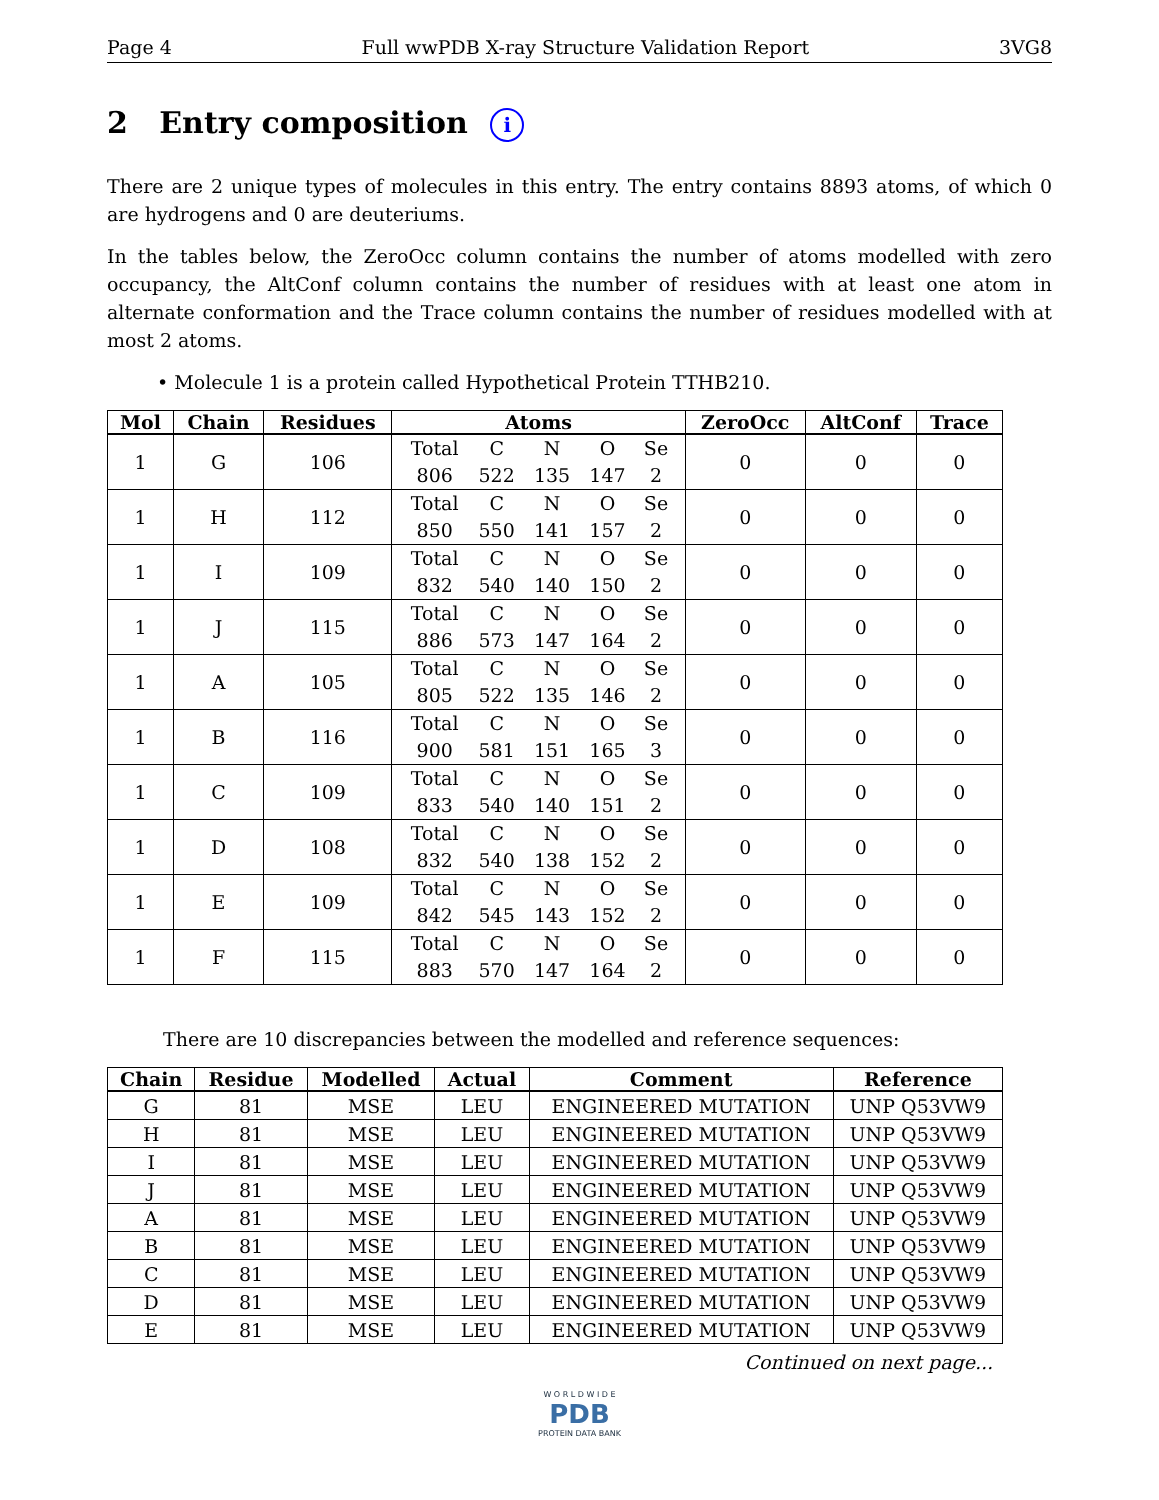Page 4 Full wwPDB X-ray Structure Validation Report 3VG8
2 Entry composition i
There are 2 unique types of molecules in this entry. The entry contains 8893 atoms, of which 0 are hydrogens and 0 are deuteriums.
In the tables below, the ZeroOcc column contains the number of atoms modelled with zero occupancy, the AltConf column contains the number of residues with at least one atom in alternate conformation and the Trace column contains the number of residues modelled with at most 2 atoms.
• Molecule 1 is a protein called Hypothetical Protein TTHB210.
| Mol | Chain | Residues | Atoms | ZeroOcc | AltConf | Trace |
| --- | --- | --- | --- | --- | --- | --- |
| 1 | G | 106 | / Total / C / N / O / Se / / 806 / 522 / 135 / 147 / 2 / | 0 | 0 | 0 |
| 1 | H | 112 | / Total / C / N / O / Se / / 850 / 550 / 141 / 157 / 2 / | 0 | 0 | 0 |
| 1 | I | 109 | / Total / C / N / O / Se / / 832 / 540 / 140 / 150 / 2 / | 0 | 0 | 0 |
| 1 | J | 115 | / Total / C / N / O / Se / / 886 / 573 / 147 / 164 / 2 / | 0 | 0 | 0 |
| 1 | A | 105 | / Total / C / N / O / Se / / 805 / 522 / 135 / 146 / 2 / | 0 | 0 | 0 |
| 1 | B | 116 | / Total / C / N / O / Se / / 900 / 581 / 151 / 165 / 3 / | 0 | 0 | 0 |
| 1 | C | 109 | / Total / C / N / O / Se / / 833 / 540 / 140 / 151 / 2 / | 0 | 0 | 0 |
| 1 | D | 108 | / Total / C / N / O / Se / / 832 / 540 / 138 / 152 / 2 / | 0 | 0 | 0 |
| 1 | E | 109 | / Total / C / N / O / Se / / 842 / 545 / 143 / 152 / 2 / | 0 | 0 | 0 |
| 1 | F | 115 | / Total / C / N / O / Se / / 883 / 570 / 147 / 164 / 2 / | 0 | 0 | 0 |
There are 10 discrepancies between the modelled and reference sequences:
| Chain | Residue | Modelled | Actual | Comment | Reference |
| --- | --- | --- | --- | --- | --- |
| G | 81 | MSE | LEU | ENGINEERED MUTATION | UNP Q53VW9 |
| H | 81 | MSE | LEU | ENGINEERED MUTATION | UNP Q53VW9 |
| I | 81 | MSE | LEU | ENGINEERED MUTATION | UNP Q53VW9 |
| J | 81 | MSE | LEU | ENGINEERED MUTATION | UNP Q53VW9 |
| A | 81 | MSE | LEU | ENGINEERED MUTATION | UNP Q53VW9 |
| B | 81 | MSE | LEU | ENGINEERED MUTATION | UNP Q53VW9 |
| C | 81 | MSE | LEU | ENGINEERED MUTATION | UNP Q53VW9 |
| D | 81 | MSE | LEU | ENGINEERED MUTATION | UNP Q53VW9 |
| E | 81 | MSE | LEU | ENGINEERED MUTATION | UNP Q53VW9 |
Continued on next page...
W O R L D W I D E
PDB
PROTEIN DATA BANK